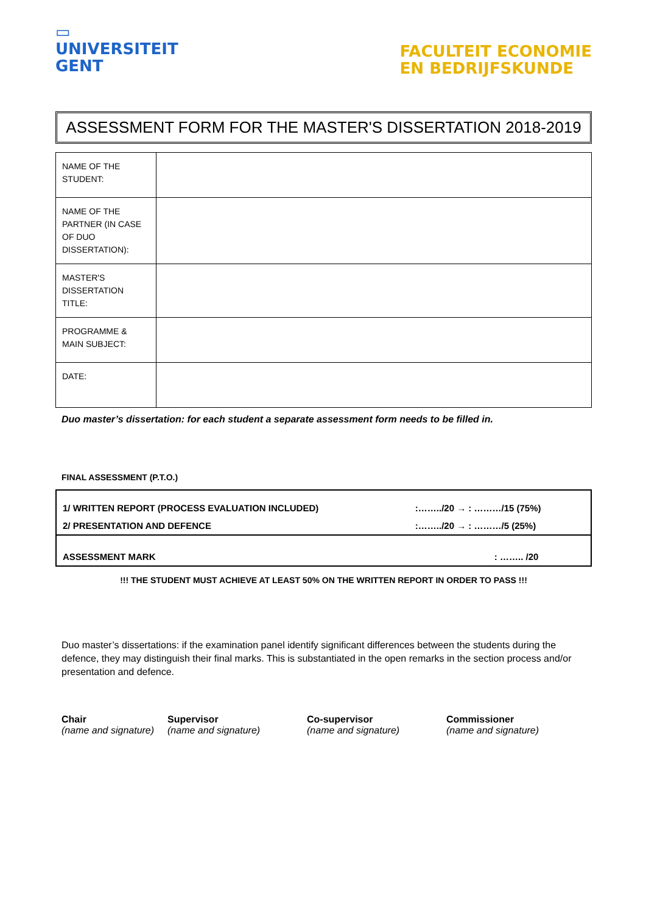▭
UNIVERSITEIT
GENT
FACULTEIT ECONOMIE
EN BEDRIJFSKUNDE
ASSESSMENT FORM FOR THE MASTER'S DISSERTATION 2018-2019
| NAME OF THE STUDENT: | |
| NAME OF THE PARTNER (IN CASE OF DUO DISSERTATION): | |
| MASTER'S DISSERTATION TITLE: | |
| PROGRAMME & MAIN SUBJECT: | |
| DATE: | |
Duo master’s dissertation: for each student a separate assessment form needs to be filled in.
FINAL ASSESSMENT (P.T.O.)
| 1/ WRITTEN REPORT (PROCESS EVALUATION INCLUDED) | :……../20 → : ………/15 (75%) |
| 2/ PRESENTATION AND DEFENCE | :……../20 → : ………/5 (25%) |
| ASSESSMENT MARK | : …….. /20 |
!!! THE STUDENT MUST ACHIEVE AT LEAST 50% ON THE WRITTEN REPORT IN ORDER TO PASS !!!
Duo master’s dissertations: if the examination panel identify significant differences between the students during the defence, they may distinguish their final marks. This is substantiated in the open remarks in the section process and/or presentation and defence.
Chair
(name and signature)
Supervisor
(name and signature)
Co-supervisor
(name and signature)
Commissioner
(name and signature)